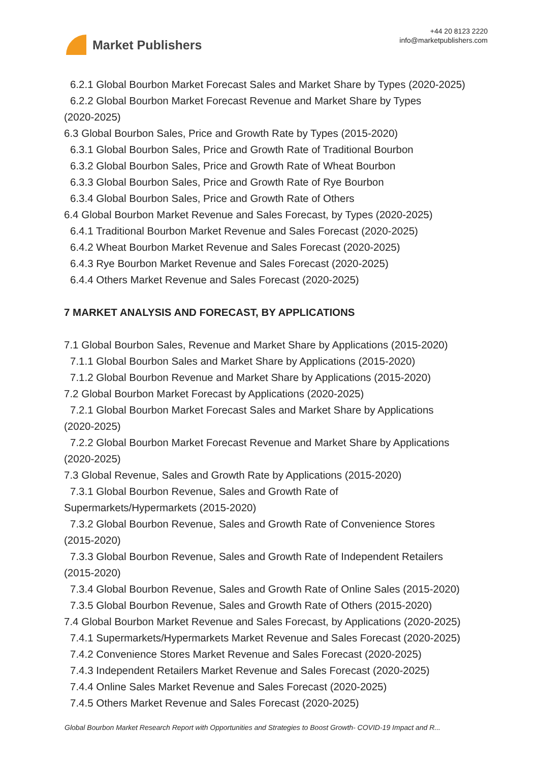Market Publishers
+44 20 8123 2220
info@marketpublishers.com
6.2.1 Global Bourbon Market Forecast Sales and Market Share by Types (2020-2025)
6.2.2 Global Bourbon Market Forecast Revenue and Market Share by Types
(2020-2025)
6.3 Global Bourbon Sales, Price and Growth Rate by Types (2015-2020)
6.3.1 Global Bourbon Sales, Price and Growth Rate of Traditional Bourbon
6.3.2 Global Bourbon Sales, Price and Growth Rate of Wheat Bourbon
6.3.3 Global Bourbon Sales, Price and Growth Rate of Rye Bourbon
6.3.4 Global Bourbon Sales, Price and Growth Rate of Others
6.4 Global Bourbon Market Revenue and Sales Forecast, by Types (2020-2025)
6.4.1 Traditional Bourbon Market Revenue and Sales Forecast (2020-2025)
6.4.2 Wheat Bourbon Market Revenue and Sales Forecast (2020-2025)
6.4.3 Rye Bourbon Market Revenue and Sales Forecast (2020-2025)
6.4.4 Others Market Revenue and Sales Forecast (2020-2025)
7 MARKET ANALYSIS AND FORECAST, BY APPLICATIONS
7.1 Global Bourbon Sales, Revenue and Market Share by Applications (2015-2020)
7.1.1 Global Bourbon Sales and Market Share by Applications (2015-2020)
7.1.2 Global Bourbon Revenue and Market Share by Applications (2015-2020)
7.2 Global Bourbon Market Forecast by Applications (2020-2025)
7.2.1 Global Bourbon Market Forecast Sales and Market Share by Applications
(2020-2025)
7.2.2 Global Bourbon Market Forecast Revenue and Market Share by Applications
(2020-2025)
7.3 Global Revenue, Sales and Growth Rate by Applications (2015-2020)
7.3.1 Global Bourbon Revenue, Sales and Growth Rate of
Supermarkets/Hypermarkets (2015-2020)
7.3.2 Global Bourbon Revenue, Sales and Growth Rate of Convenience Stores
(2015-2020)
7.3.3 Global Bourbon Revenue, Sales and Growth Rate of Independent Retailers
(2015-2020)
7.3.4 Global Bourbon Revenue, Sales and Growth Rate of Online Sales (2015-2020)
7.3.5 Global Bourbon Revenue, Sales and Growth Rate of Others (2015-2020)
7.4 Global Bourbon Market Revenue and Sales Forecast, by Applications (2020-2025)
7.4.1 Supermarkets/Hypermarkets Market Revenue and Sales Forecast (2020-2025)
7.4.2 Convenience Stores Market Revenue and Sales Forecast (2020-2025)
7.4.3 Independent Retailers Market Revenue and Sales Forecast (2020-2025)
7.4.4 Online Sales Market Revenue and Sales Forecast (2020-2025)
7.4.5 Others Market Revenue and Sales Forecast (2020-2025)
Global Bourbon Market Research Report with Opportunities and Strategies to Boost Growth- COVID-19 Impact and R...